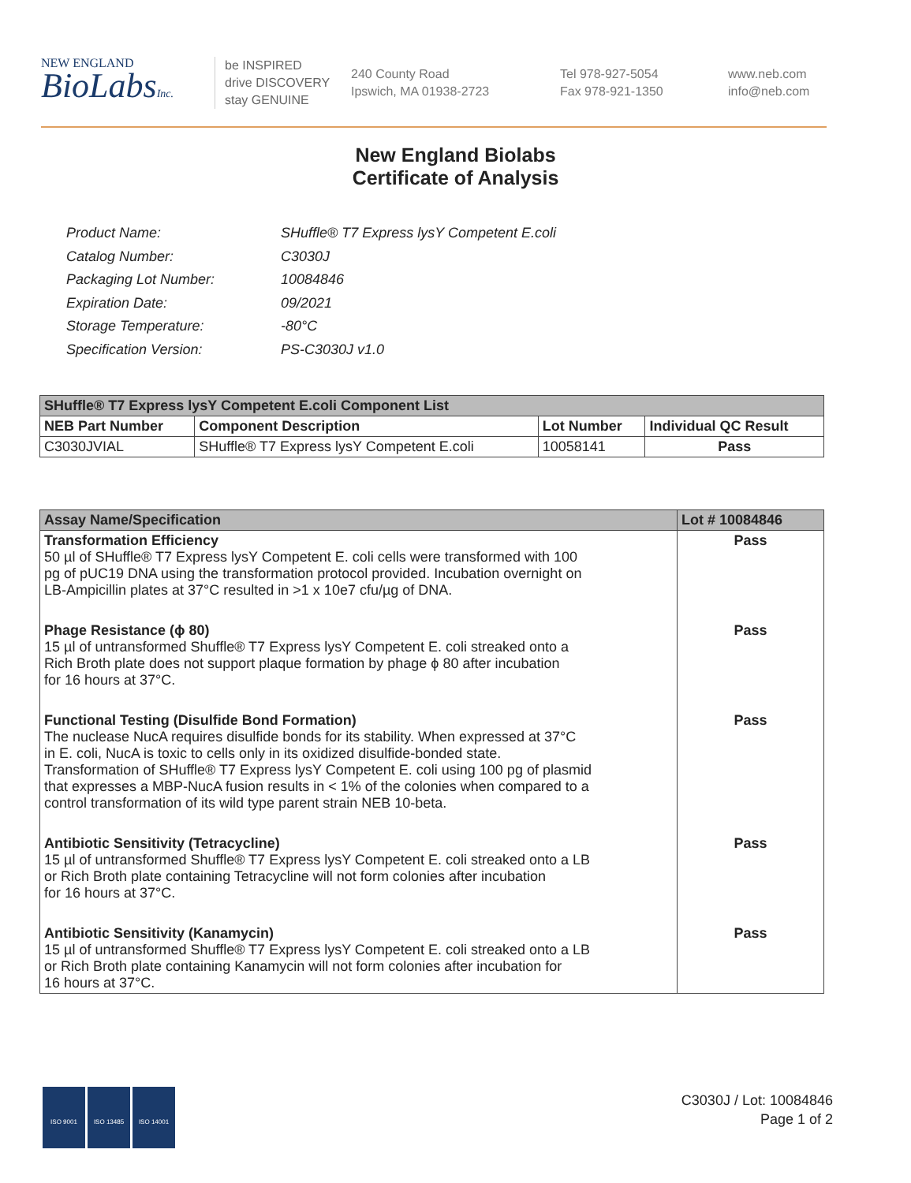NEW ENGLAND
BioLabsInc.
be INSPIRED
drive DISCOVERY
stay GENUINE
240 County Road
Ipswich, MA 01938-2723
Tel 978-927-5054
Fax 978-921-1350
www.neb.com
info@neb.com
New England Biolabs
Certificate of Analysis
| Product Name: | SHuffle® T7 Express lysY Competent E.coli |
| Catalog Number: | C3030J |
| Packaging Lot Number: | 10084846 |
| Expiration Date: | 09/2021 |
| Storage Temperature: | -80°C |
| Specification Version: | PS-C3030J v1.0 |
| SHuffle® T7 Express lysY Competent E.coli Component List | | | |
| --- | --- | --- | --- |
| NEB Part Number | Component Description | Lot Number | Individual QC Result |
| C3030JVIAL | SHuffle® T7 Express lysY Competent E.coli | 10058141 | Pass |
| Assay Name/Specification | Lot # 10084846 |
| --- | --- |
| Transformation Efficiency 50 µl of SHuffle® T7 Express lysY Competent E. coli cells were transformed with 100 pg of pUC19 DNA using the transformation protocol provided. Incubation overnight on LB-Ampicillin plates at 37°C resulted in >1 x 10e7 cfu/µg of DNA. | Pass |
| Phage Resistance (ϕ 80) 15 µl of untransformed Shuffle® T7 Express lysY Competent E. coli streaked onto a Rich Broth plate does not support plaque formation by phage ϕ 80 after incubation for 16 hours at 37°C. | Pass |
| Functional Testing (Disulfide Bond Formation) The nuclease NucA requires disulfide bonds for its stability. When expressed at 37°C in E. coli, NucA is toxic to cells only in its oxidized disulfide-bonded state. Transformation of SHuffle® T7 Express lysY Competent E. coli using 100 pg of plasmid that expresses a MBP-NucA fusion results in < 1% of the colonies when compared to a control transformation of its wild type parent strain NEB 10-beta. | Pass |
| Antibiotic Sensitivity (Tetracycline) 15 µl of untransformed Shuffle® T7 Express lysY Competent E. coli streaked onto a LB or Rich Broth plate containing Tetracycline will not form colonies after incubation for 16 hours at 37°C. | Pass |
| Antibiotic Sensitivity (Kanamycin) 15 µl of untransformed Shuffle® T7 Express lysY Competent E. coli streaked onto a LB or Rich Broth plate containing Kanamycin will not form colonies after incubation for 16 hours at 37°C. | Pass |
ISO 9001 ISO 13485 ISO 14001
C3030J / Lot: 10084846
Page 1 of 2